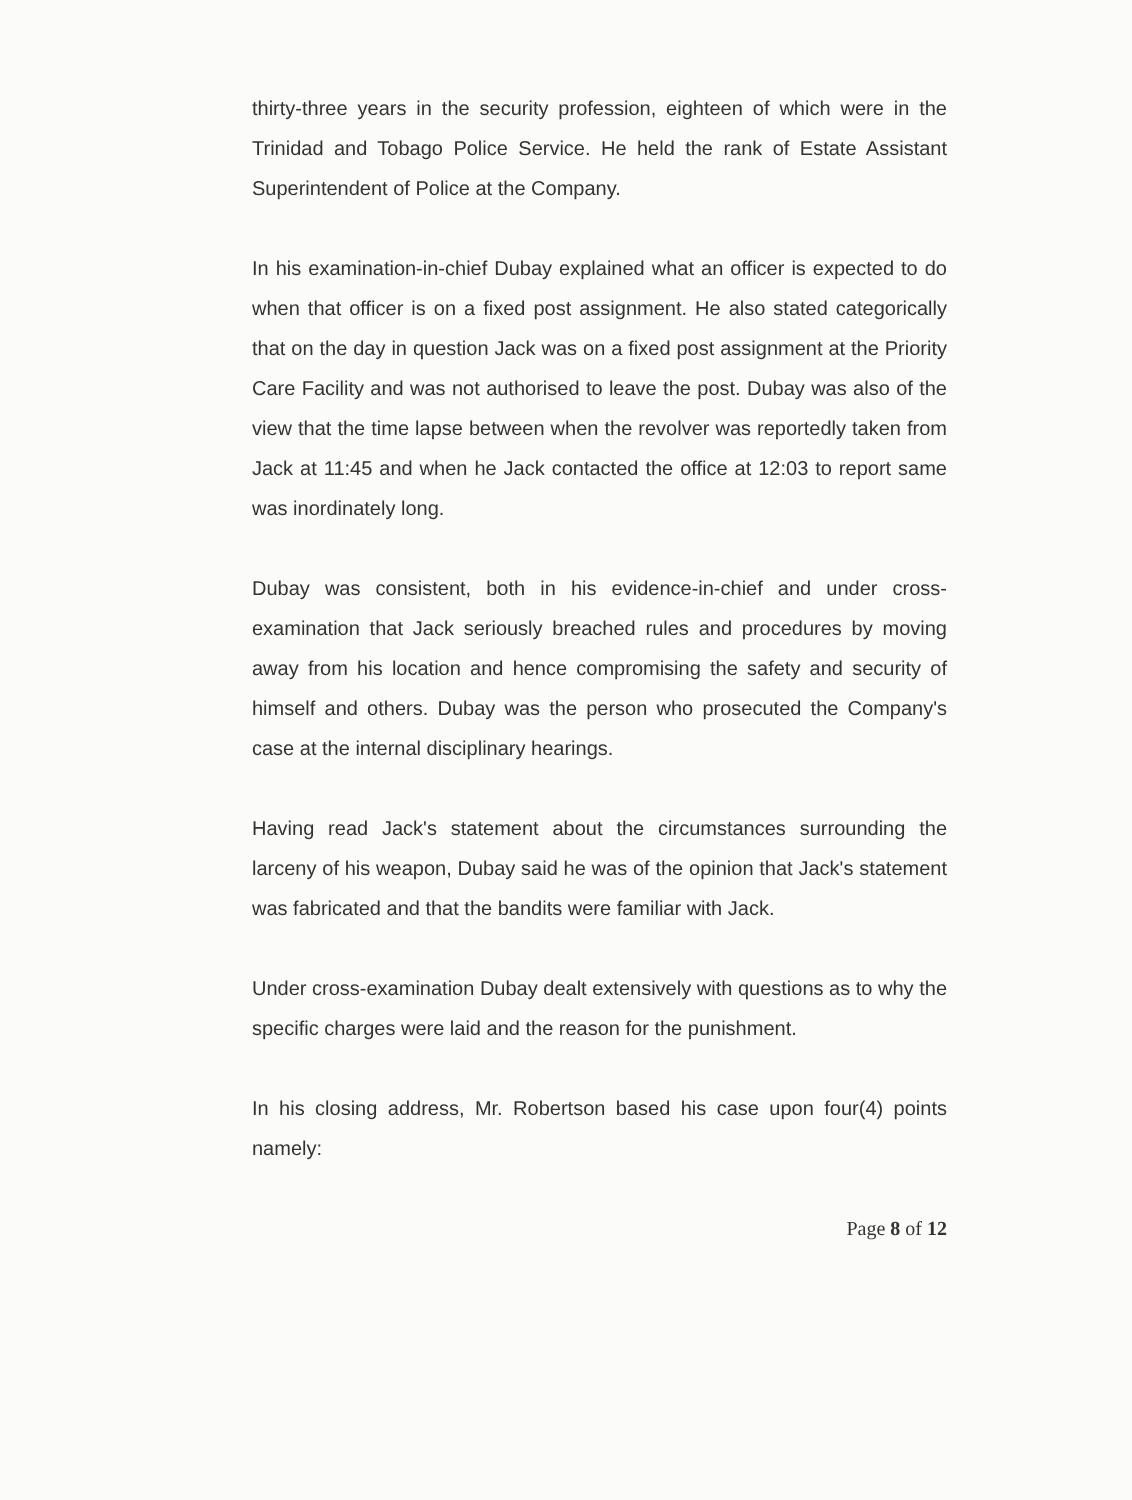thirty-three years in the security profession, eighteen of which were in the Trinidad and Tobago Police Service. He held the rank of Estate Assistant Superintendent of Police at the Company.
In his examination-in-chief Dubay explained what an officer is expected to do when that officer is on a fixed post assignment. He also stated categorically that on the day in question Jack was on a fixed post assignment at the Priority Care Facility and was not authorised to leave the post. Dubay was also of the view that the time lapse between when the revolver was reportedly taken from Jack at 11:45 and when he Jack contacted the office at 12:03 to report same was inordinately long.
Dubay was consistent, both in his evidence-in-chief and under cross-examination that Jack seriously breached rules and procedures by moving away from his location and hence compromising the safety and security of himself and others. Dubay was the person who prosecuted the Company's case at the internal disciplinary hearings.
Having read Jack's statement about the circumstances surrounding the larceny of his weapon, Dubay said he was of the opinion that Jack's statement was fabricated and that the bandits were familiar with Jack.
Under cross-examination Dubay dealt extensively with questions as to why the specific charges were laid and the reason for the punishment.
In his closing address, Mr. Robertson based his case upon four(4) points namely:
Page 8 of 12